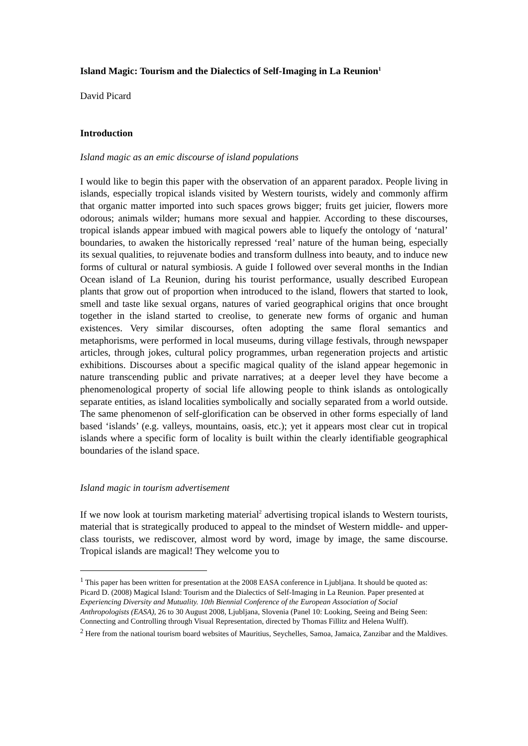Island Magic: Tourism and the Dialectics of Self-Imaging in La Reunion<sup>1</sup>
David Picard
Introduction
Island magic as an emic discourse of island populations
I would like to begin this paper with the observation of an apparent paradox. People living in islands, especially tropical islands visited by Western tourists, widely and commonly affirm that organic matter imported into such spaces grows bigger; fruits get juicier, flowers more odorous; animals wilder; humans more sexual and happier. According to these discourses, tropical islands appear imbued with magical powers able to liquefy the ontology of ‘natural’ boundaries, to awaken the historically repressed ‘real’ nature of the human being, especially its sexual qualities, to rejuvenate bodies and transform dullness into beauty, and to induce new forms of cultural or natural symbiosis. A guide I followed over several months in the Indian Ocean island of La Reunion, during his tourist performance, usually described European plants that grow out of proportion when introduced to the island, flowers that started to look, smell and taste like sexual organs, natures of varied geographical origins that once brought together in the island started to creolise, to generate new forms of organic and human existences. Very similar discourses, often adopting the same floral semantics and metaphorisms, were performed in local museums, during village festivals, through newspaper articles, through jokes, cultural policy programmes, urban regeneration projects and artistic exhibitions. Discourses about a specific magical quality of the island appear hegemonic in nature transcending public and private narratives; at a deeper level they have become a phenomenological property of social life allowing people to think islands as ontologically separate entities, as island localities symbolically and socially separated from a world outside. The same phenomenon of self-glorification can be observed in other forms especially of land based ‘islands’ (e.g. valleys, mountains, oasis, etc.); yet it appears most clear cut in tropical islands where a specific form of locality is built within the clearly identifiable geographical boundaries of the island space.
Island magic in tourism advertisement
If we now look at tourism marketing material<sup>2</sup> advertising tropical islands to Western tourists, material that is strategically produced to appeal to the mindset of Western middle- and upper-class tourists, we rediscover, almost word by word, image by image, the same discourse. Tropical islands are magical! They welcome you to
<sup>1</sup> This paper has been written for presentation at the 2008 EASA conference in Ljubljana. It should be quoted as: Picard D. (2008) Magical Island: Tourism and the Dialectics of Self-Imaging in La Reunion. Paper presented at Experiencing Diversity and Mutuality. 10th Biennial Conference of the European Association of Social Anthropologists (EASA), 26 to 30 August 2008, Ljubljana, Slovenia (Panel 10: Looking, Seeing and Being Seen: Connecting and Controlling through Visual Representation, directed by Thomas Fillitz and Helena Wulff).
<sup>2</sup> Here from the national tourism board websites of Mauritius, Seychelles, Samoa, Jamaica, Zanzibar and the Maldives.